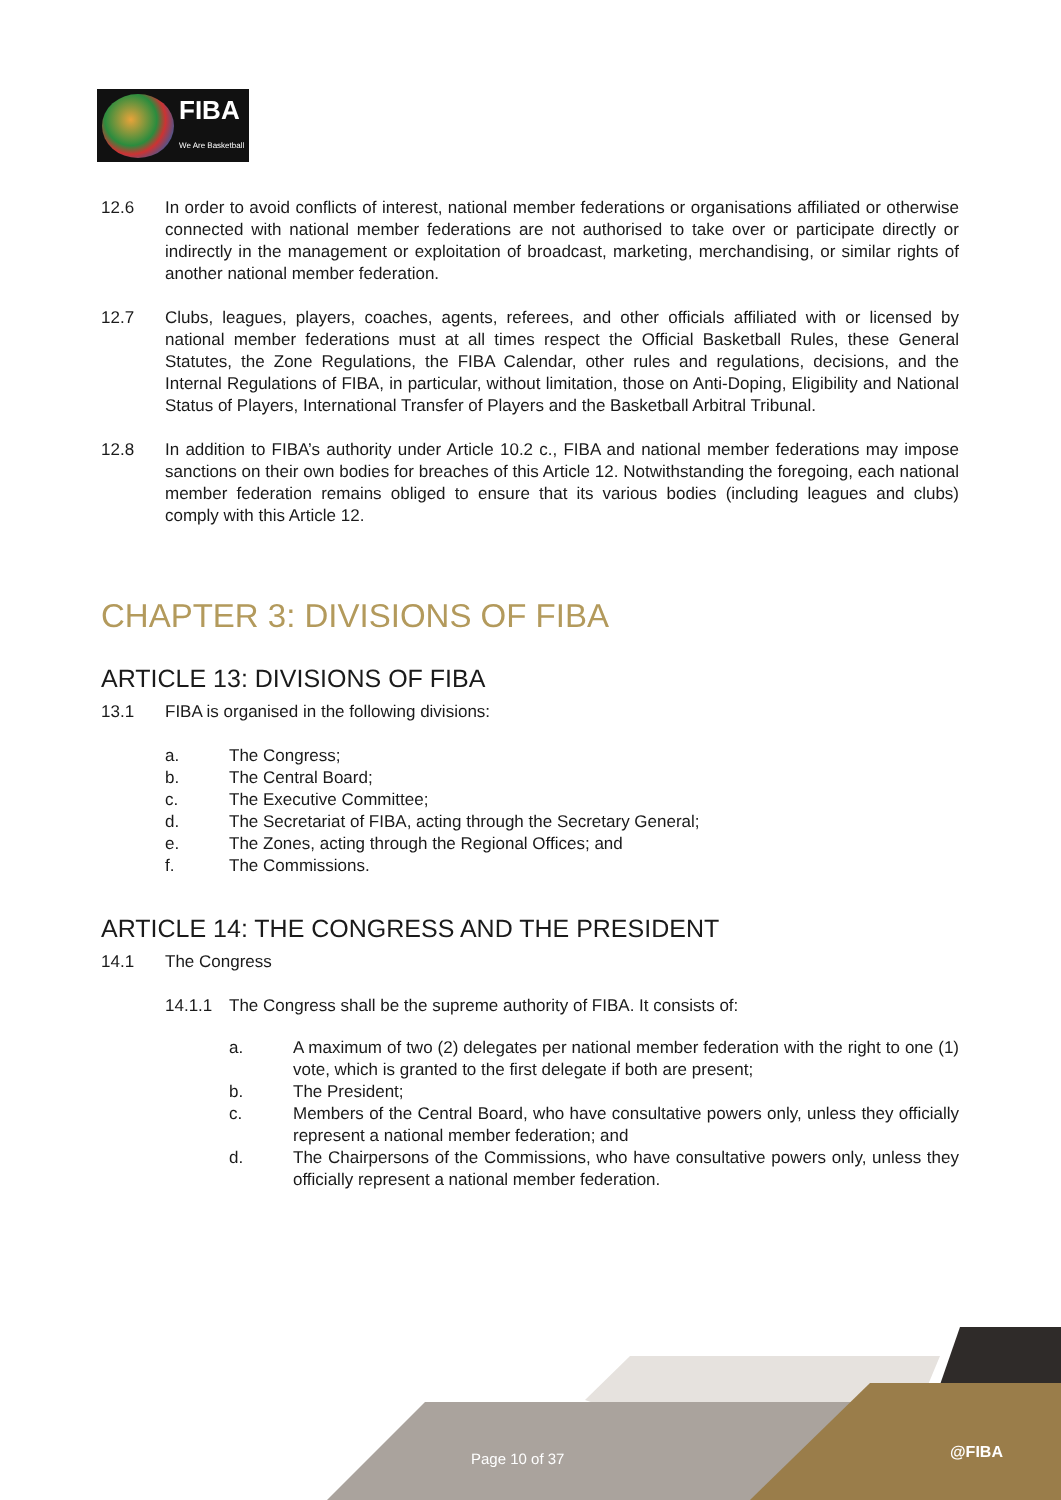FIBA
We Are Basketball
12.6 In order to avoid conflicts of interest, national member federations or organisations affiliated or otherwise connected with national member federations are not authorised to take over or participate directly or indirectly in the management or exploitation of broadcast, marketing, merchandising, or similar rights of another national member federation.
12.7 Clubs, leagues, players, coaches, agents, referees, and other officials affiliated with or licensed by national member federations must at all times respect the Official Basketball Rules, these General Statutes, the Zone Regulations, the FIBA Calendar, other rules and regulations, decisions, and the Internal Regulations of FIBA, in particular, without limitation, those on Anti-Doping, Eligibility and National Status of Players, International Transfer of Players and the Basketball Arbitral Tribunal.
12.8 In addition to FIBA’s authority under Article 10.2 c., FIBA and national member federations may impose sanctions on their own bodies for breaches of this Article 12. Notwithstanding the foregoing, each national member federation remains obliged to ensure that its various bodies (including leagues and clubs) comply with this Article 12.
CHAPTER 3: DIVISIONS OF FIBA
ARTICLE 13: DIVISIONS OF FIBA
13.1 FIBA is organised in the following divisions:
a. The Congress;
b. The Central Board;
c. The Executive Committee;
d. The Secretariat of FIBA, acting through the Secretary General;
e. The Zones, acting through the Regional Offices; and
f. The Commissions.
ARTICLE 14: THE CONGRESS AND THE PRESIDENT
14.1 The Congress
14.1.1 The Congress shall be the supreme authority of FIBA. It consists of:
a. A maximum of two (2) delegates per national member federation with the right to one (1) vote, which is granted to the first delegate if both are present;
b. The President;
c. Members of the Central Board, who have consultative powers only, unless they officially represent a national member federation; and
d. The Chairpersons of the Commissions, who have consultative powers only, unless they officially represent a national member federation.
Page 10 of 37 @FIBA